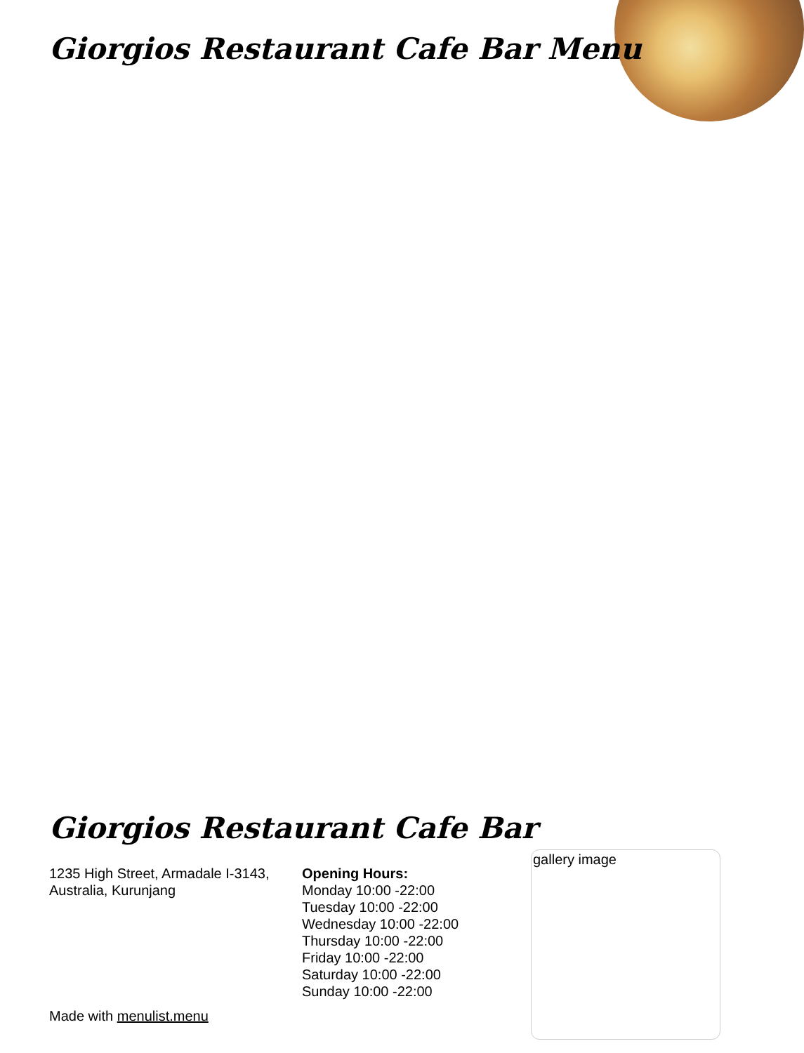Giorgios Restaurant Cafe Bar Menu
Giorgios Restaurant Cafe Bar
1235 High Street, Armadale I-3143, Australia, Kurunjang
Opening Hours:
Monday 10:00 -22:00
Tuesday 10:00 -22:00
Wednesday 10:00 -22:00
Thursday 10:00 -22:00
Friday 10:00 -22:00
Saturday 10:00 -22:00
Sunday 10:00 -22:00
Made with menulist.menu
gallery image